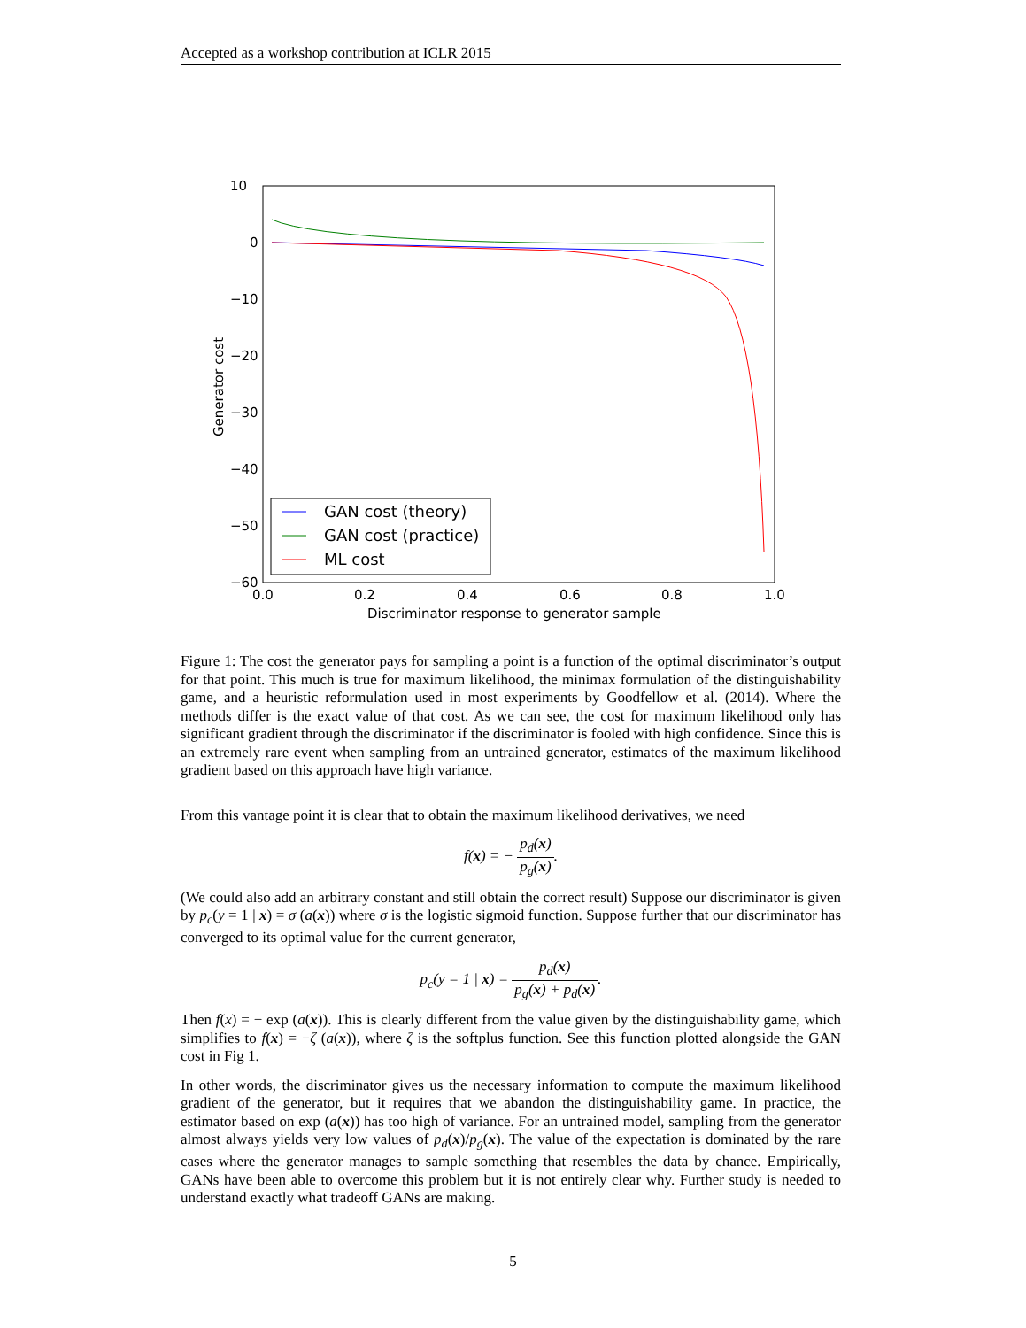Accepted as a workshop contribution at ICLR 2015
10
0
−10
−20
−30
−40
−50
−60
0.0
0.2
0.4
0.6
0.8
1.0
Discriminator response to generator sample
Generator cost
GAN cost (theory)
GAN cost (practice)
ML cost
Figure 1: The cost the generator pays for sampling a point is a function of the optimal discriminator’s output for that point. This much is true for maximum likelihood, the minimax formulation of the distinguishability game, and a heuristic reformulation used in most experiments by Goodfellow et al. (2014). Where the methods differ is the exact value of that cost. As we can see, the cost for maximum likelihood only has significant gradient through the discriminator if the discriminator is fooled with high confidence. Since this is an extremely rare event when sampling from an untrained generator, estimates of the maximum likelihood gradient based on this approach have high variance.
From this vantage point it is clear that to obtain the maximum likelihood derivatives, we need
f(x) = − p<sub>d</sub>(x) p<sub>g</sub>(x).
(We could also add an arbitrary constant and still obtain the correct result) Suppose our discriminator is given by p<sub>c</sub>(y = 1 | x) = σ (a(x)) where σ is the logistic sigmoid function. Suppose further that our discriminator has converged to its optimal value for the current generator,
p<sub>c</sub>(y = 1 | x) = p<sub>d</sub>(x) p<sub>g</sub>(x) + p<sub>d</sub>(x).
Then f(x) = − exp (a(x)). This is clearly different from the value given by the distinguishability game, which simplifies to f(x) = −ζ (a(x)), where ζ is the softplus function. See this function plotted alongside the GAN cost in Fig 1.
In other words, the discriminator gives us the necessary information to compute the maximum likelihood gradient of the generator, but it requires that we abandon the distinguishability game. In practice, the estimator based on exp (a(x)) has too high of variance. For an untrained model, sampling from the generator almost always yields very low values of p<sub>d</sub>(x)/p<sub>g</sub>(x). The value of the expectation is dominated by the rare cases where the generator manages to sample something that resembles the data by chance. Empirically, GANs have been able to overcome this problem but it is not entirely clear why. Further study is needed to understand exactly what tradeoff GANs are making.
5